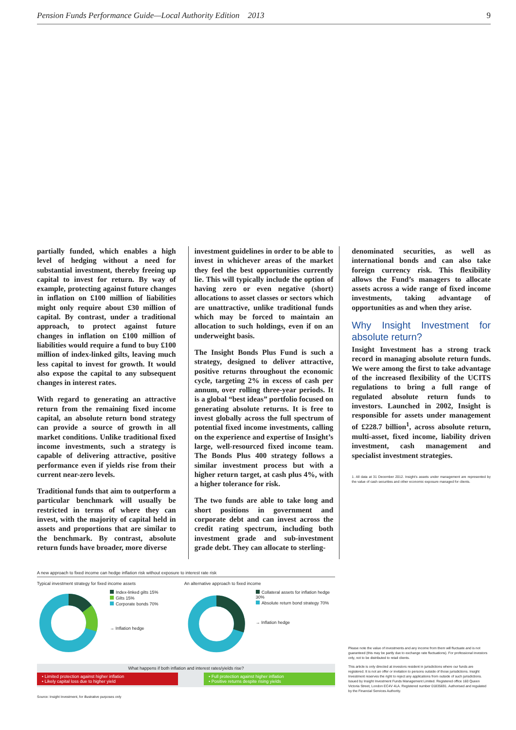Pension Funds Performance Guide—Local Authority Edition 2013 9
partially funded, which enables a high level of hedging without a need for substantial investment, thereby freeing up capital to invest for return. By way of example, protecting against future changes in inflation on £100 million of liabilities might only require about £30 million of capital. By contrast, under a traditional approach, to protect against future changes in inflation on £100 million of liabilities would require a fund to buy £100 million of index-linked gilts, leaving much less capital to invest for growth. It would also expose the capital to any subsequent changes in interest rates.
With regard to generating an attractive return from the remaining fixed income capital, an absolute return bond strategy can provide a source of growth in all market conditions. Unlike traditional fixed income investments, such a strategy is capable of delivering attractive, positive performance even if yields rise from their current near-zero levels.
Traditional funds that aim to outperform a particular benchmark will usually be restricted in terms of where they can invest, with the majority of capital held in assets and proportions that are similar to the benchmark. By contrast, absolute return funds have broader, more diverse
investment guidelines in order to be able to invest in whichever areas of the market they feel the best opportunities currently lie. This will typically include the option of having zero or even negative (short) allocations to asset classes or sectors which are unattractive, unlike traditional funds which may be forced to maintain an allocation to such holdings, even if on an underweight basis.
The Insight Bonds Plus Fund is such a strategy, designed to deliver attractive, positive returns throughout the economic cycle, targeting 2% in excess of cash per annum, over rolling three-year periods. It is a global “best ideas” portfolio focused on generating absolute returns. It is free to invest globally across the full spectrum of potential fixed income investments, calling on the experience and expertise of Insight’s large, well-resourced fixed income team. The Bonds Plus 400 strategy follows a similar investment process but with a higher return target, at cash plus 4%, with a higher tolerance for risk.
The two funds are able to take long and short positions in government and corporate debt and can invest across the credit rating spectrum, including both investment grade and sub-investment grade debt. They can allocate to sterling-
denominated securities, as well as international bonds and can also take foreign currency risk. This flexibility allows the Fund’s managers to allocate assets across a wide range of fixed income investments, taking advantage of opportunities as and when they arise.
Why Insight Investment for absolute return?
Insight Investment has a strong track record in managing absolute return funds. We were among the first to take advantage of the increased flexibility of the UCITS regulations to bring a full range of regulated absolute return funds to investors. Launched in 2002, Insight is responsible for assets under management of £228.7 billion<sup>1</sup>, across absolute return, multi-asset, fixed income, liability driven investment, cash management and specialist investment strategies.
1. All data at 31 December 2012. Insight’s assets under management are represented by the value of cash securities and other economic exposure managed for clients.
A new approach to fixed income can hedge inflation risk without exposure to interest rate risk
Typical investment strategy for fixed income assets
Index-linked gilts 15%
Gilts 15%
Corporate bonds 70%
→ Inflation hedge
An alternative approach to fixed income
Collateral assets for inflation hedge 30%
Absolute return bond strategy 70%
→ Inflation hedge
What happens if both inflation and interest rates/yields rise?
• Limited protection against higher inflation
• Likely capital loss due to higher yield
• Full protection against higher inflation
• Positive returns despite rising yields
Source: Insight Investment, for illustrative purposes only
Please note the value of investments and any income from them will fluctuate and is not guaranteed (this may be partly due to exchange rate fluctuations). For professional investors only, not to be distributed to retail clients.
This article is only directed at investors resident in jurisdictions where our funds are registered. It is not an offer or invitation to persons outside of those jurisdictions. Insight Investment reserves the right to reject any applications from outside of such jurisdictions. Issued by Insight Investment Funds Management Limited. Registered office 160 Queen Victoria Street, London EC4V 4LA. Registered number 01835691. Authorised and regulated by the Financial Services Authority.